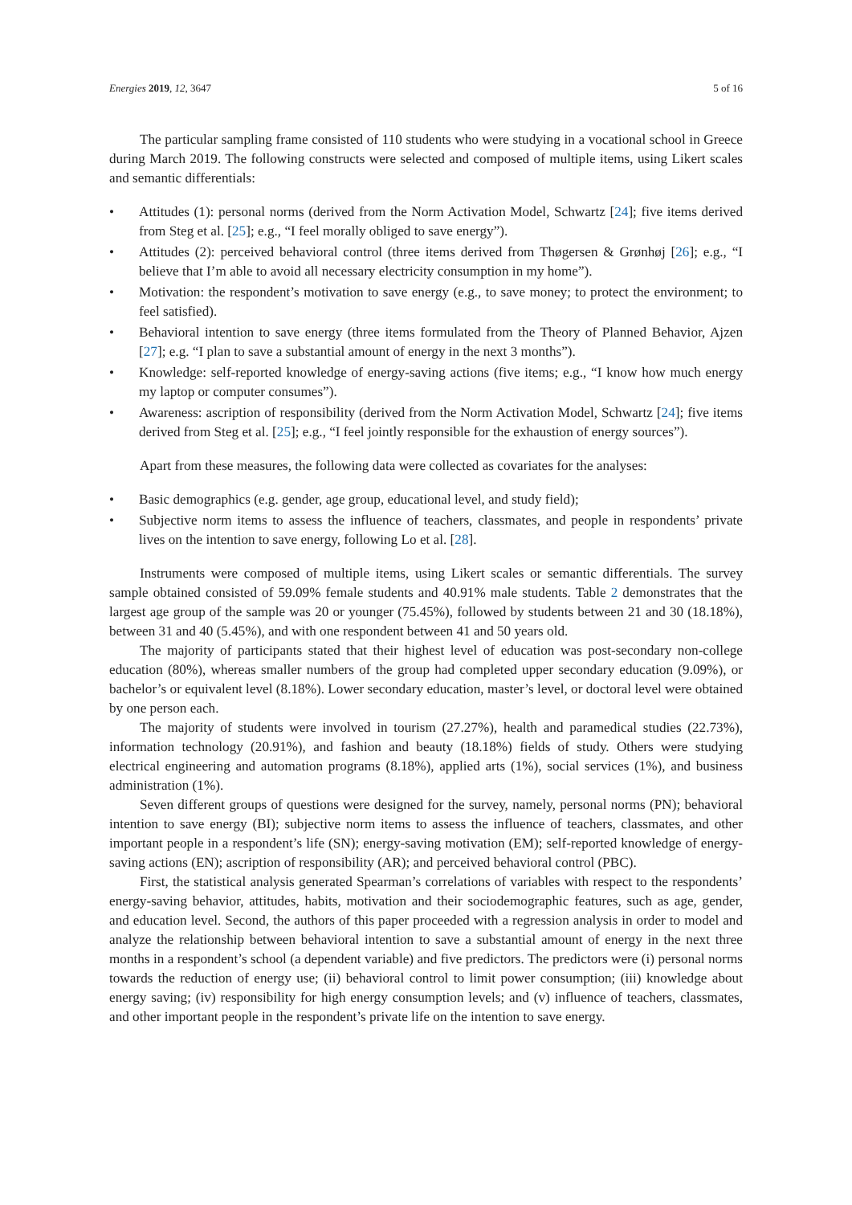Energies 2019, 12, 3647 5 of 16
The particular sampling frame consisted of 110 students who were studying in a vocational school in Greece during March 2019. The following constructs were selected and composed of multiple items, using Likert scales and semantic differentials:
• Attitudes (1): personal norms (derived from the Norm Activation Model, Schwartz [24]; five items derived from Steg et al. [25]; e.g., “I feel morally obliged to save energy”).
• Attitudes (2): perceived behavioral control (three items derived from Thøgersen & Grønhøj [26]; e.g., “I believe that I’m able to avoid all necessary electricity consumption in my home”).
• Motivation: the respondent’s motivation to save energy (e.g., to save money; to protect the environment; to feel satisfied).
• Behavioral intention to save energy (three items formulated from the Theory of Planned Behavior, Ajzen [27]; e.g. “I plan to save a substantial amount of energy in the next 3 months”).
• Knowledge: self-reported knowledge of energy-saving actions (five items; e.g., “I know how much energy my laptop or computer consumes”).
• Awareness: ascription of responsibility (derived from the Norm Activation Model, Schwartz [24]; five items derived from Steg et al. [25]; e.g., “I feel jointly responsible for the exhaustion of energy sources”).
Apart from these measures, the following data were collected as covariates for the analyses:
• Basic demographics (e.g. gender, age group, educational level, and study field);
• Subjective norm items to assess the influence of teachers, classmates, and people in respondents’ private lives on the intention to save energy, following Lo et al. [28].
Instruments were composed of multiple items, using Likert scales or semantic differentials. The survey sample obtained consisted of 59.09% female students and 40.91% male students. Table 2 demonstrates that the largest age group of the sample was 20 or younger (75.45%), followed by students between 21 and 30 (18.18%), between 31 and 40 (5.45%), and with one respondent between 41 and 50 years old.
The majority of participants stated that their highest level of education was post-secondary non-college education (80%), whereas smaller numbers of the group had completed upper secondary education (9.09%), or bachelor’s or equivalent level (8.18%). Lower secondary education, master’s level, or doctoral level were obtained by one person each.
The majority of students were involved in tourism (27.27%), health and paramedical studies (22.73%), information technology (20.91%), and fashion and beauty (18.18%) fields of study. Others were studying electrical engineering and automation programs (8.18%), applied arts (1%), social services (1%), and business administration (1%).
Seven different groups of questions were designed for the survey, namely, personal norms (PN); behavioral intention to save energy (BI); subjective norm items to assess the influence of teachers, classmates, and other important people in a respondent’s life (SN); energy-saving motivation (EM); self-reported knowledge of energy-saving actions (EN); ascription of responsibility (AR); and perceived behavioral control (PBC).
First, the statistical analysis generated Spearman’s correlations of variables with respect to the respondents’ energy-saving behavior, attitudes, habits, motivation and their sociodemographic features, such as age, gender, and education level. Second, the authors of this paper proceeded with a regression analysis in order to model and analyze the relationship between behavioral intention to save a substantial amount of energy in the next three months in a respondent’s school (a dependent variable) and five predictors. The predictors were (i) personal norms towards the reduction of energy use; (ii) behavioral control to limit power consumption; (iii) knowledge about energy saving; (iv) responsibility for high energy consumption levels; and (v) influence of teachers, classmates, and other important people in the respondent’s private life on the intention to save energy.